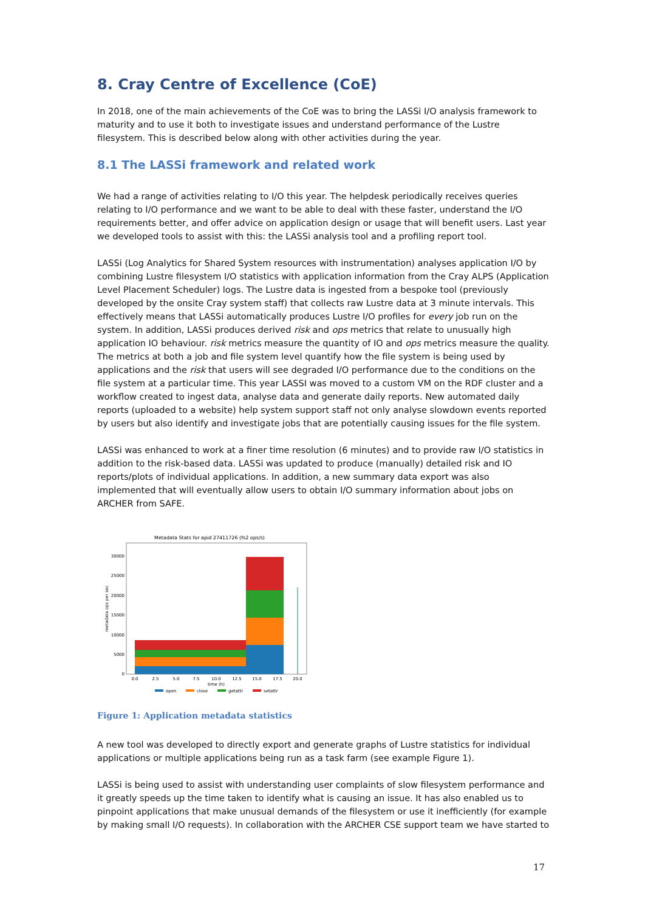8. Cray Centre of Excellence (CoE)
In 2018, one of the main achievements of the CoE was to bring the LASSi I/O analysis framework to maturity and to use it both to investigate issues and understand performance of the Lustre filesystem. This is described below along with other activities during the year.
8.1 The LASSi framework and related work
We had a range of activities relating to I/O this year. The helpdesk periodically receives queries relating to I/O performance and we want to be able to deal with these faster, understand the I/O requirements better, and offer advice on application design or usage that will benefit users. Last year we developed tools to assist with this: the LASSi analysis tool and a profiling report tool.
LASSi (Log Analytics for Shared System resources with instrumentation) analyses application I/O by combining Lustre filesystem I/O statistics with application information from the Cray ALPS (Application Level Placement Scheduler) logs. The Lustre data is ingested from a bespoke tool (previously developed by the onsite Cray system staff) that collects raw Lustre data at 3 minute intervals. This effectively means that LASSi automatically produces Lustre I/O profiles for every job run on the system. In addition, LASSi produces derived risk and ops metrics that relate to unusually high application IO behaviour. risk metrics measure the quantity of IO and ops metrics measure the quality. The metrics at both a job and file system level quantify how the file system is being used by applications and the risk that users will see degraded I/O performance due to the conditions on the file system at a particular time. This year LASSI was moved to a custom VM on the RDF cluster and a workflow created to ingest data, analyse data and generate daily reports. New automated daily reports (uploaded to a website) help system support staff not only analyse slowdown events reported by users but also identify and investigate jobs that are potentially causing issues for the file system.
LASSi was enhanced to work at a finer time resolution (6 minutes) and to provide raw I/O statistics in addition to the risk-based data. LASSi was updated to produce (manually) detailed risk and IO reports/plots of individual applications. In addition, a new summary data export was also implemented that will eventually allow users to obtain I/O summary information about jobs on ARCHER from SAFE.
Metadata Stats for apid 27411726 (fs2 ops/s)
30000
25000
20000
15000
10000
5000
0
metadata ops per sec
0.0
2.5
5.0
7.5
10.0
12.5
15.0
17.5
20.0
time (h)
open
close
getattr
setattr
Figure 1: Application metadata statistics
A new tool was developed to directly export and generate graphs of Lustre statistics for individual applications or multiple applications being run as a task farm (see example Figure 1).
LASSi is being used to assist with understanding user complaints of slow filesystem performance and it greatly speeds up the time taken to identify what is causing an issue. It has also enabled us to pinpoint applications that make unusual demands of the filesystem or use it inefficiently (for example by making small I/O requests). In collaboration with the ARCHER CSE support team we have started to
17